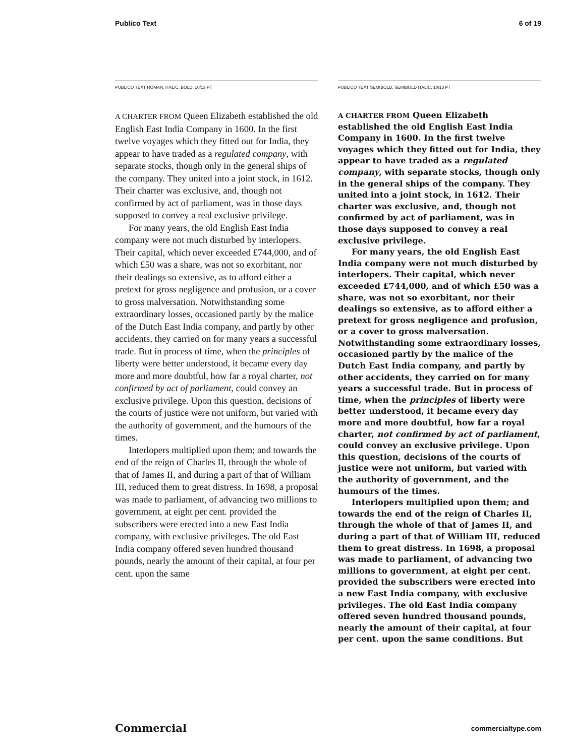Publico Text 6 of 19
PUBLICO TEXT ROMAN, ITALIC, BOLD, 10/13 PT
A CHARTER FROM Queen Elizabeth established the old English East India Company in 1600. In the first twelve voyages which they fitted out for India, they appear to have traded as a regulated company, with separate stocks, though only in the general ships of the company. They united into a joint stock, in 1612. Their charter was exclusive, and, though not confirmed by act of parliament, was in those days supposed to convey a real exclusive privilege.
For many years, the old English East India company were not much disturbed by interlopers. Their capital, which never exceeded £744,000, and of which £50 was a share, was not so exorbitant, nor their dealings so extensive, as to afford either a pretext for gross negligence and profusion, or a cover to gross malversation. Notwithstanding some extraordinary losses, occasioned partly by the malice of the Dutch East India company, and partly by other accidents, they carried on for many years a successful trade. But in process of time, when the principles of liberty were better understood, it became every day more and more doubtful, how far a royal charter, not confirmed by act of parliament, could convey an exclusive privilege. Upon this question, decisions of the courts of justice were not uniform, but varied with the authority of government, and the humours of the times.
Interlopers multiplied upon them; and towards the end of the reign of Charles II, through the whole of that of James II, and during a part of that of William III, reduced them to great distress. In 1698, a proposal was made to parliament, of advancing two millions to government, at eight per cent. provided the subscribers were erected into a new East India company, with exclusive privileges. The old East India company offered seven hundred thousand pounds, nearly the amount of their capital, at four per cent. upon the same
PUBLICO TEXT SEMIBOLD, SEMIBOLD ITALIC, 10/13 PT
A CHARTER FROM Queen Elizabeth established the old English East India Company in 1600. In the first twelve voyages which they fitted out for India, they appear to have traded as a regulated company, with separate stocks, though only in the general ships of the company. They united into a joint stock, in 1612. Their charter was exclusive, and, though not confirmed by act of parliament, was in those days supposed to convey a real exclusive privilege.
For many years, the old English East India company were not much disturbed by interlopers. Their capital, which never exceeded £744,000, and of which £50 was a share, was not so exorbitant, nor their dealings so extensive, as to afford either a pretext for gross negligence and profusion, or a cover to gross malversation. Notwithstanding some extraordinary losses, occasioned partly by the malice of the Dutch East India company, and partly by other accidents, they carried on for many years a successful trade. But in process of time, when the principles of liberty were better understood, it became every day more and more doubtful, how far a royal charter, not confirmed by act of parliament, could convey an exclusive privilege. Upon this question, decisions of the courts of justice were not uniform, but varied with the authority of government, and the humours of the times.
Interlopers multiplied upon them; and towards the end of the reign of Charles II, through the whole of that of James II, and during a part of that of William III, reduced them to great distress. In 1698, a proposal was made to parliament, of advancing two millions to government, at eight per cent. provided the subscribers were erected into a new East India company, with exclusive privileges. The old East India company offered seven hundred thousand pounds, nearly the amount of their capital, at four per cent. upon the same conditions. But
Commercial commercialtype.com